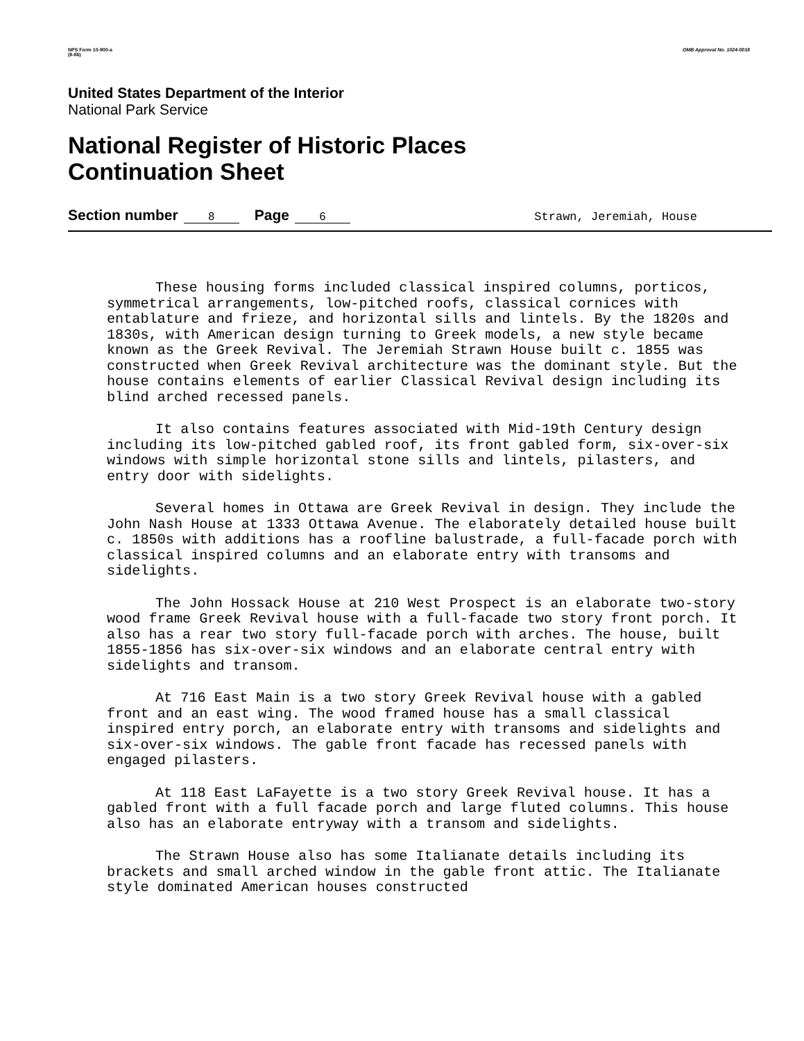NPS Form 10-900-a
(8-86)
OMB Approval No. 1024-0018
United States Department of the Interior
National Park Service
National Register of Historic Places
Continuation Sheet
Section number 8 Page 6 Strawn, Jeremiah, House
These housing forms included classical inspired columns, porticos, symmetrical arrangements, low-pitched roofs, classical cornices with entablature and frieze, and horizontal sills and lintels. By the 1820s and 1830s, with American design turning to Greek models, a new style became known as the Greek Revival. The Jeremiah Strawn House built c. 1855 was constructed when Greek Revival architecture was the dominant style. But the house contains elements of earlier Classical Revival design including its blind arched recessed panels.
It also contains features associated with Mid-19th Century design including its low-pitched gabled roof, its front gabled form, six-over-six windows with simple horizontal stone sills and lintels, pilasters, and entry door with sidelights.
Several homes in Ottawa are Greek Revival in design. They include the John Nash House at 1333 Ottawa Avenue. The elaborately detailed house built c. 1850s with additions has a roofline balustrade, a full-facade porch with classical inspired columns and an elaborate entry with transoms and sidelights.
The John Hossack House at 210 West Prospect is an elaborate two-story wood frame Greek Revival house with a full-facade two story front porch. It also has a rear two story full-facade porch with arches. The house, built 1855-1856 has six-over-six windows and an elaborate central entry with sidelights and transom.
At 716 East Main is a two story Greek Revival house with a gabled front and an east wing. The wood framed house has a small classical inspired entry porch, an elaborate entry with transoms and sidelights and six-over-six windows. The gable front facade has recessed panels with engaged pilasters.
At 118 East LaFayette is a two story Greek Revival house. It has a gabled front with a full facade porch and large fluted columns. This house also has an elaborate entryway with a transom and sidelights.
The Strawn House also has some Italianate details including its brackets and small arched window in the gable front attic. The Italianate style dominated American houses constructed